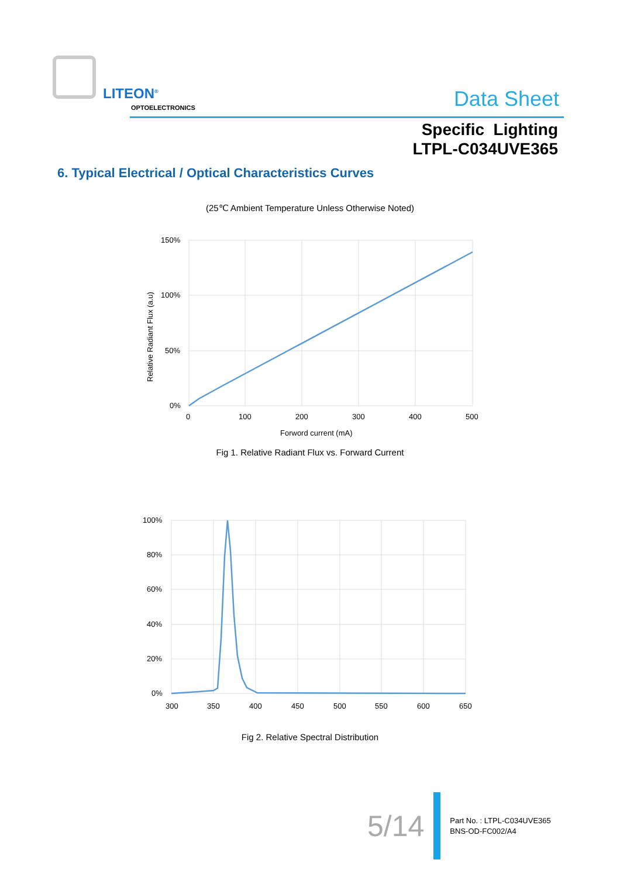LITEON<sup>®</sup>
OPTOELECTRONICS Data Sheet
Specific Lighting
LTPL-C034UVE365
6. Typical Electrical / Optical Characteristics Curves
(25℃ Ambient Temperature Unless Otherwise Noted)
150%
100%
50%
0%
0
100
200
300
400
500
Forword current (mA)
Relative Radiant Flux (a.u)
Fig 1. Relative Radiant Flux vs. Forward Current
100%
80%
60%
40%
20%
0%
300
350
400
450
500
550
600
650
Fig 2. Relative Spectral Distribution
5/14
Part No. : LTPL-C034UVE365
BNS-OD-FC002/A4